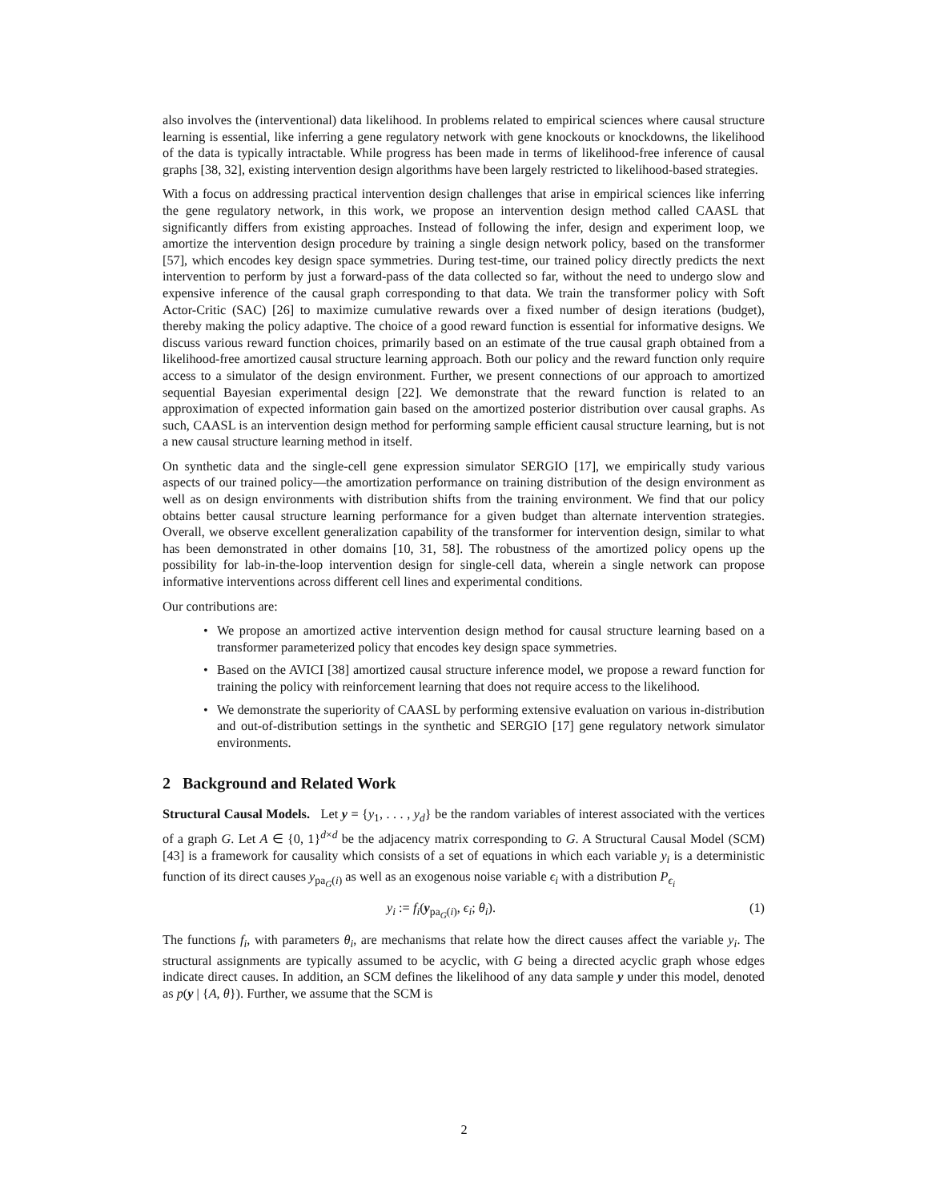also involves the (interventional) data likelihood. In problems related to empirical sciences where causal structure learning is essential, like inferring a gene regulatory network with gene knockouts or knockdowns, the likelihood of the data is typically intractable. While progress has been made in terms of likelihood-free inference of causal graphs [38, 32], existing intervention design algorithms have been largely restricted to likelihood-based strategies.
With a focus on addressing practical intervention design challenges that arise in empirical sciences like inferring the gene regulatory network, in this work, we propose an intervention design method called CAASL that significantly differs from existing approaches. Instead of following the infer, design and experiment loop, we amortize the intervention design procedure by training a single design network policy, based on the transformer [57], which encodes key design space symmetries. During test-time, our trained policy directly predicts the next intervention to perform by just a forward-pass of the data collected so far, without the need to undergo slow and expensive inference of the causal graph corresponding to that data. We train the transformer policy with Soft Actor-Critic (SAC) [26] to maximize cumulative rewards over a fixed number of design iterations (budget), thereby making the policy adaptive. The choice of a good reward function is essential for informative designs. We discuss various reward function choices, primarily based on an estimate of the true causal graph obtained from a likelihood-free amortized causal structure learning approach. Both our policy and the reward function only require access to a simulator of the design environment. Further, we present connections of our approach to amortized sequential Bayesian experimental design [22]. We demonstrate that the reward function is related to an approximation of expected information gain based on the amortized posterior distribution over causal graphs. As such, CAASL is an intervention design method for performing sample efficient causal structure learning, but is not a new causal structure learning method in itself.
On synthetic data and the single-cell gene expression simulator SERGIO [17], we empirically study various aspects of our trained policy—the amortization performance on training distribution of the design environment as well as on design environments with distribution shifts from the training environment. We find that our policy obtains better causal structure learning performance for a given budget than alternate intervention strategies. Overall, we observe excellent generalization capability of the transformer for intervention design, similar to what has been demonstrated in other domains [10, 31, 58]. The robustness of the amortized policy opens up the possibility for lab-in-the-loop intervention design for single-cell data, wherein a single network can propose informative interventions across different cell lines and experimental conditions.
Our contributions are:
• We propose an amortized active intervention design method for causal structure learning based on a transformer parameterized policy that encodes key design space symmetries.
• Based on the AVICI [38] amortized causal structure inference model, we propose a reward function for training the policy with reinforcement learning that does not require access to the likelihood.
• We demonstrate the superiority of CAASL by performing extensive evaluation on various in-distribution and out-of-distribution settings in the synthetic and SERGIO [17] gene regulatory network simulator environments.
2 Background and Related Work
Structural Causal Models. Let y = {y<sub>1</sub>, . . . , y<sub>d</sub>} be the random variables of interest associated with the vertices of a graph G. Let A ∈ {0, 1}<sup>d×d</sup> be the adjacency matrix corresponding to G. A Structural Causal Model (SCM) [43] is a framework for causality which consists of a set of equations in which each variable y<sub>i</sub> is a deterministic function of its direct causes y<sub>pa<sub>G</sub>(i)</sub> as well as an exogenous noise variable ϵ<sub>i</sub> with a distribution P<sub>ϵ<sub>i</sub></sub>
y<sub>i</sub> := f<sub>i</sub>(y<sub>pa<sub>G</sub>(i)</sub>, ϵ<sub>i</sub>; θ<sub>i</sub>). (1)
The functions f<sub>i</sub>, with parameters θ<sub>i</sub>, are mechanisms that relate how the direct causes affect the variable y<sub>i</sub>. The structural assignments are typically assumed to be acyclic, with G being a directed acyclic graph whose edges indicate direct causes. In addition, an SCM defines the likelihood of any data sample y under this model, denoted as p(y | {A, θ}). Further, we assume that the SCM is
2